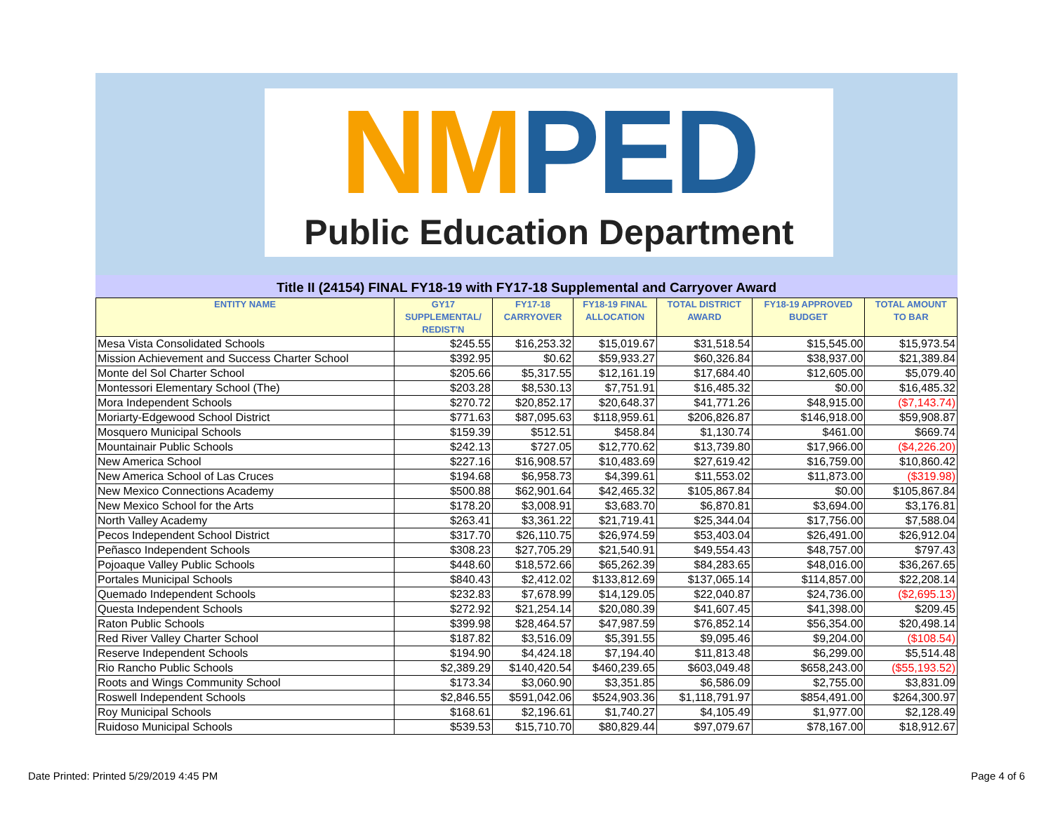NMPED
Public Education Department
Title II (24154) FINAL FY18-19 with FY17-18 Supplemental and Carryover Award
| ENTITY NAME | GY17 SUPPLEMENTAL/ REDIST'N | FY17-18 CARRYOVER | FY18-19 FINAL ALLOCATION | TOTAL DISTRICT AWARD | FY18-19 APPROVED BUDGET | TOTAL AMOUNT TO BAR |
| --- | --- | --- | --- | --- | --- | --- |
| Mesa Vista Consolidated Schools | $245.55 | $16,253.32 | $15,019.67 | $31,518.54 | $15,545.00 | $15,973.54 |
| Mission Achievement and Success Charter School | $392.95 | $0.62 | $59,933.27 | $60,326.84 | $38,937.00 | $21,389.84 |
| Monte del Sol Charter School | $205.66 | $5,317.55 | $12,161.19 | $17,684.40 | $12,605.00 | $5,079.40 |
| Montessori Elementary School (The) | $203.28 | $8,530.13 | $7,751.91 | $16,485.32 | $0.00 | $16,485.32 |
| Mora Independent Schools | $270.72 | $20,852.17 | $20,648.37 | $41,771.26 | $48,915.00 | ($7,143.74) |
| Moriarty-Edgewood School District | $771.63 | $87,095.63 | $118,959.61 | $206,826.87 | $146,918.00 | $59,908.87 |
| Mosquero Municipal Schools | $159.39 | $512.51 | $458.84 | $1,130.74 | $461.00 | $669.74 |
| Mountainair Public Schools | $242.13 | $727.05 | $12,770.62 | $13,739.80 | $17,966.00 | ($4,226.20) |
| New America School | $227.16 | $16,908.57 | $10,483.69 | $27,619.42 | $16,759.00 | $10,860.42 |
| New America School of Las Cruces | $194.68 | $6,958.73 | $4,399.61 | $11,553.02 | $11,873.00 | ($319.98) |
| New Mexico Connections Academy | $500.88 | $62,901.64 | $42,465.32 | $105,867.84 | $0.00 | $105,867.84 |
| New Mexico School for the Arts | $178.20 | $3,008.91 | $3,683.70 | $6,870.81 | $3,694.00 | $3,176.81 |
| North Valley Academy | $263.41 | $3,361.22 | $21,719.41 | $25,344.04 | $17,756.00 | $7,588.04 |
| Pecos Independent School District | $317.70 | $26,110.75 | $26,974.59 | $53,403.04 | $26,491.00 | $26,912.04 |
| Peñasco Independent Schools | $308.23 | $27,705.29 | $21,540.91 | $49,554.43 | $48,757.00 | $797.43 |
| Pojoaque Valley Public Schools | $448.60 | $18,572.66 | $65,262.39 | $84,283.65 | $48,016.00 | $36,267.65 |
| Portales Municipal Schools | $840.43 | $2,412.02 | $133,812.69 | $137,065.14 | $114,857.00 | $22,208.14 |
| Quemado Independent Schools | $232.83 | $7,678.99 | $14,129.05 | $22,040.87 | $24,736.00 | ($2,695.13) |
| Questa Independent Schools | $272.92 | $21,254.14 | $20,080.39 | $41,607.45 | $41,398.00 | $209.45 |
| Raton Public Schools | $399.98 | $28,464.57 | $47,987.59 | $76,852.14 | $56,354.00 | $20,498.14 |
| Red River Valley Charter School | $187.82 | $3,516.09 | $5,391.55 | $9,095.46 | $9,204.00 | ($108.54) |
| Reserve Independent Schools | $194.90 | $4,424.18 | $7,194.40 | $11,813.48 | $6,299.00 | $5,514.48 |
| Rio Rancho Public Schools | $2,389.29 | $140,420.54 | $460,239.65 | $603,049.48 | $658,243.00 | ($55,193.52) |
| Roots and Wings Community School | $173.34 | $3,060.90 | $3,351.85 | $6,586.09 | $2,755.00 | $3,831.09 |
| Roswell Independent Schools | $2,846.55 | $591,042.06 | $524,903.36 | $1,118,791.97 | $854,491.00 | $264,300.97 |
| Roy Municipal Schools | $168.61 | $2,196.61 | $1,740.27 | $4,105.49 | $1,977.00 | $2,128.49 |
| Ruidoso Municipal Schools | $539.53 | $15,710.70 | $80,829.44 | $97,079.67 | $78,167.00 | $18,912.67 |
Date Printed: Printed 5/29/2019 4:45 PM Page 4 of 6